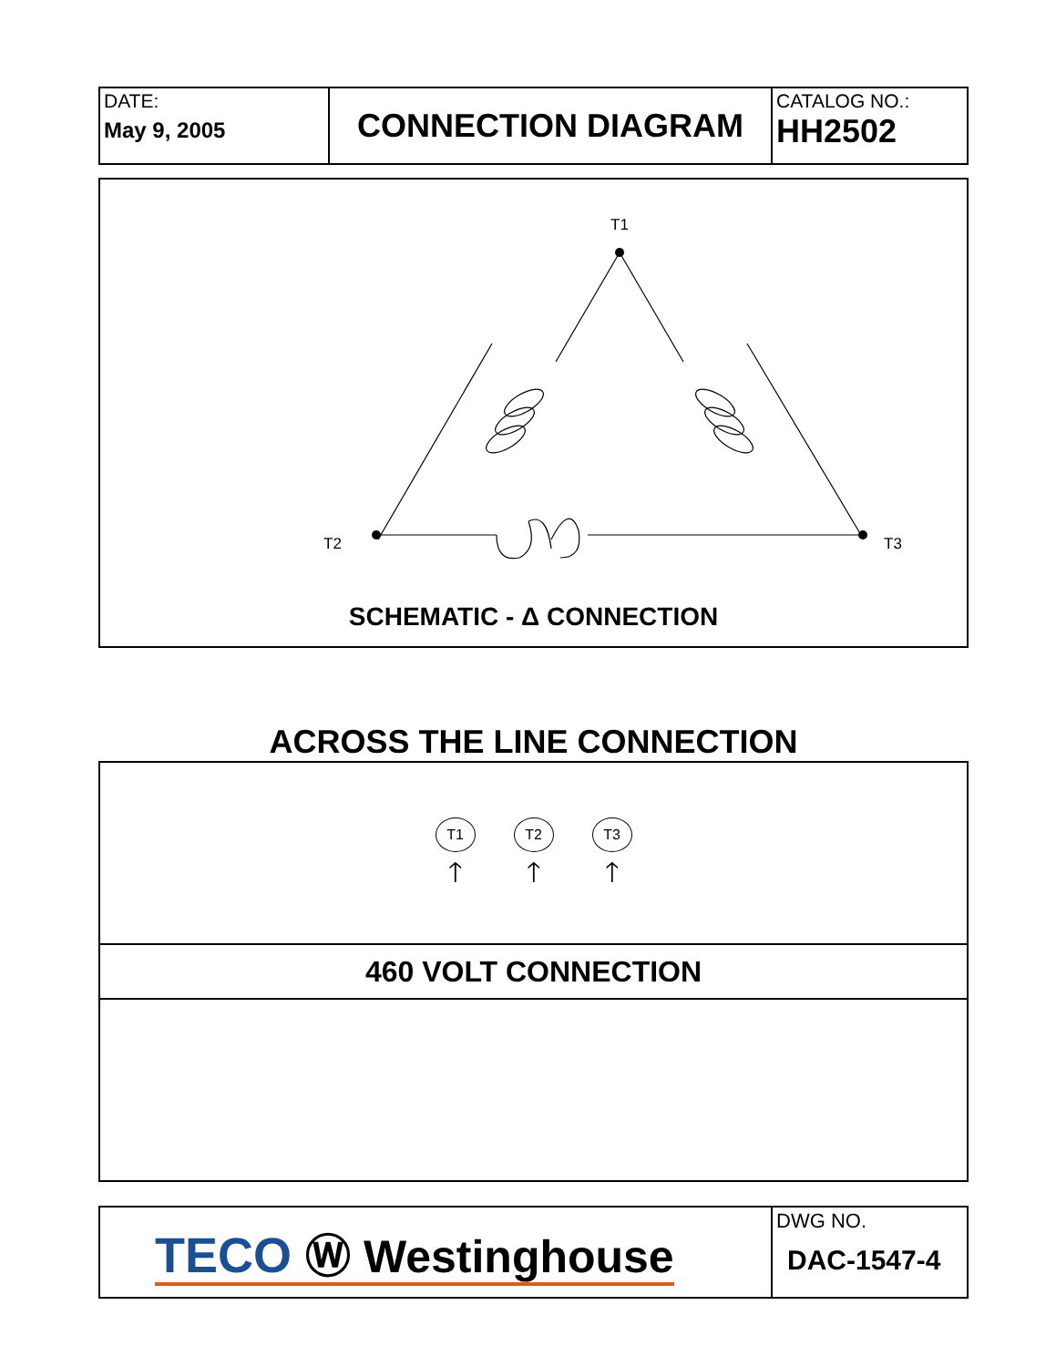| DATE: May 9, 2005 | CONNECTION DIAGRAM | CATALOG NO.: HH2502 |
T1
T2
T3
SCHEMATIC - Δ CONNECTION
ACROSS THE LINE CONNECTION
T1
🡑
T2
🡑
T3
🡑
460 VOLT CONNECTION
| TECO Ⓦ Westinghouse | DWG NO. DAC-1547-4 |